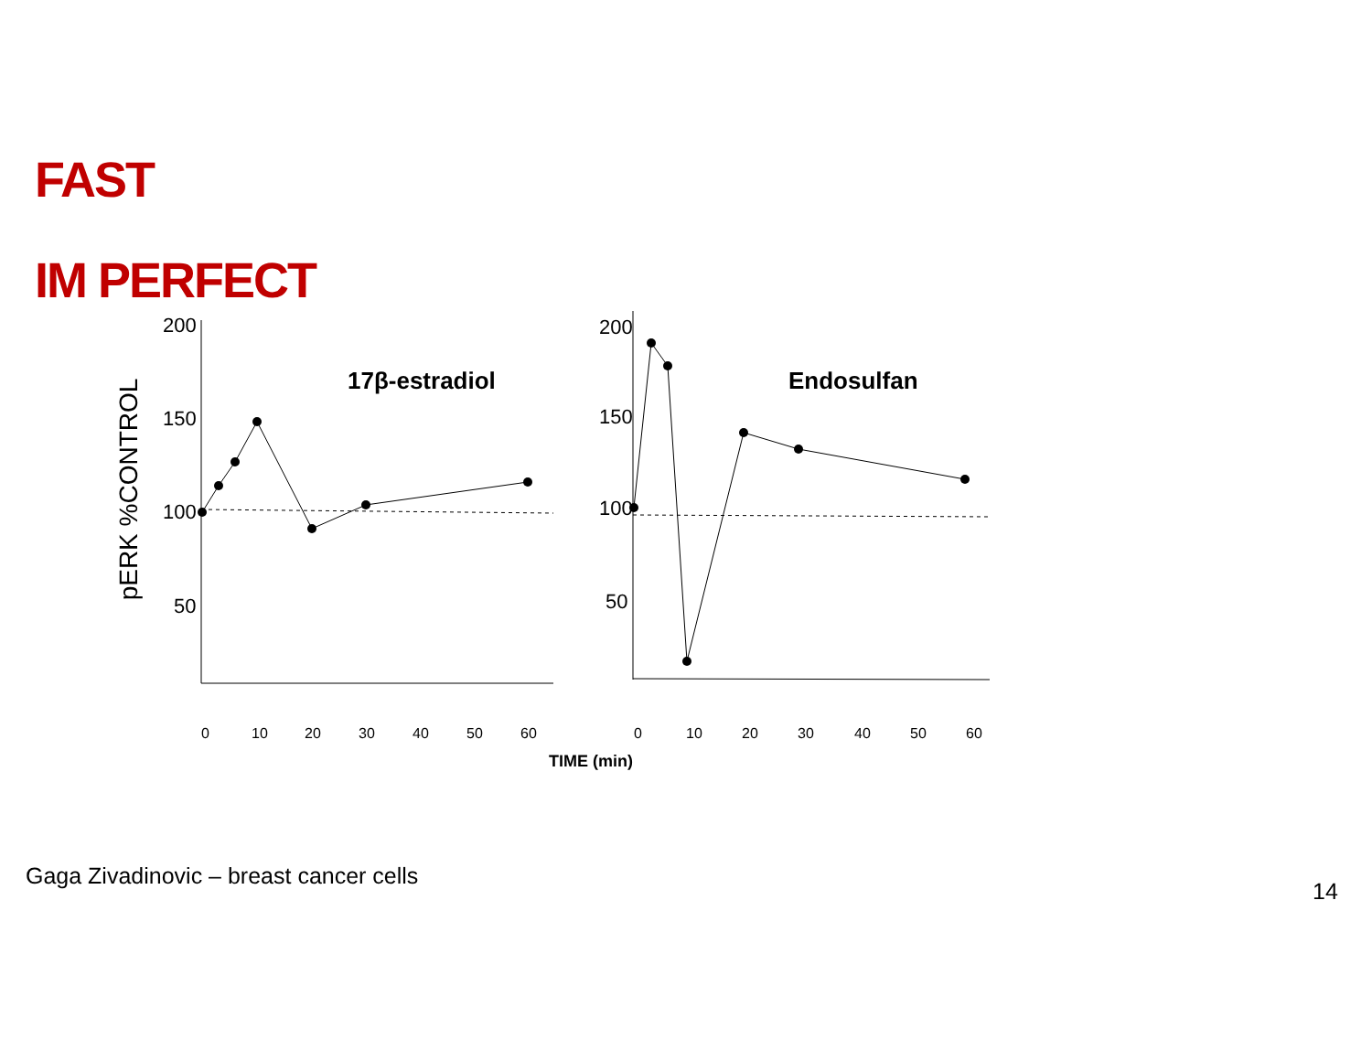FAST
IM PERFECT
pERK %CONTROL
200
150
100
50
200
150
100
50
17β-estradiol
Endosulfan
0
10
20
30
40
50
60
0
10
20
30
40
50
60
TIME (min)
Gaga Zivadinovic – breast cancer cells
14